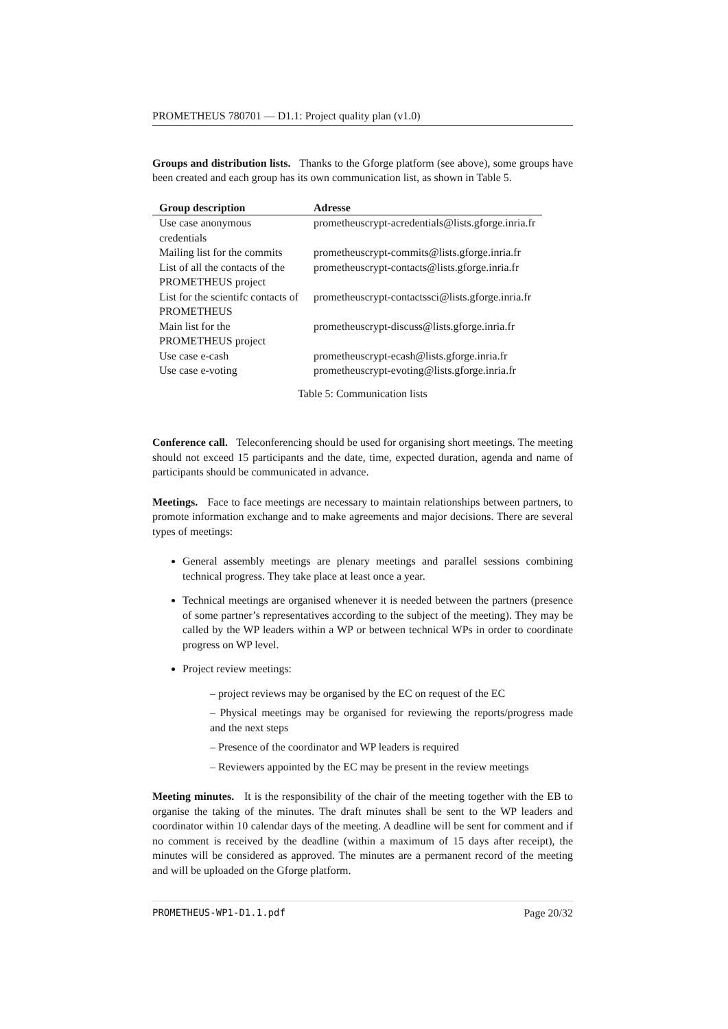PROMETHEUS 780701 — D1.1: Project quality plan (v1.0)
Groups and distribution lists. Thanks to the Gforge platform (see above), some groups have been created and each group has its own communication list, as shown in Table 5.
| Group description | Adresse |
| --- | --- |
| Use case anonymous credentials | prometheuscrypt-acredentials@lists.gforge.inria.fr |
| Mailing list for the commits | prometheuscrypt-commits@lists.gforge.inria.fr |
| List of all the contacts of the PROMETHEUS project | prometheuscrypt-contacts@lists.gforge.inria.fr |
| List for the scientifc contacts of PROMETHEUS | prometheuscrypt-contactssci@lists.gforge.inria.fr |
| Main list for the PROMETHEUS project | prometheuscrypt-discuss@lists.gforge.inria.fr |
| Use case e-cash | prometheuscrypt-ecash@lists.gforge.inria.fr |
| Use case e-voting | prometheuscrypt-evoting@lists.gforge.inria.fr |
Table 5: Communication lists
Conference call. Teleconferencing should be used for organising short meetings. The meeting should not exceed 15 participants and the date, time, expected duration, agenda and name of participants should be communicated in advance.
Meetings. Face to face meetings are necessary to maintain relationships between partners, to promote information exchange and to make agreements and major decisions. There are several types of meetings:
General assembly meetings are plenary meetings and parallel sessions combining technical progress. They take place at least once a year.
Technical meetings are organised whenever it is needed between the partners (presence of some partner’s representatives according to the subject of the meeting). They may be called by the WP leaders within a WP or between technical WPs in order to coordinate progress on WP level.
Project review meetings:
– project reviews may be organised by the EC on request of the EC
– Physical meetings may be organised for reviewing the reports/progress made and the next steps
– Presence of the coordinator and WP leaders is required
– Reviewers appointed by the EC may be present in the review meetings
Meeting minutes. It is the responsibility of the chair of the meeting together with the EB to organise the taking of the minutes. The draft minutes shall be sent to the WP leaders and coordinator within 10 calendar days of the meeting. A deadline will be sent for comment and if no comment is received by the deadline (within a maximum of 15 days after receipt), the minutes will be considered as approved. The minutes are a permanent record of the meeting and will be uploaded on the Gforge platform.
PROMETHEUS-WP1-D1.1.pdf Page 20/32